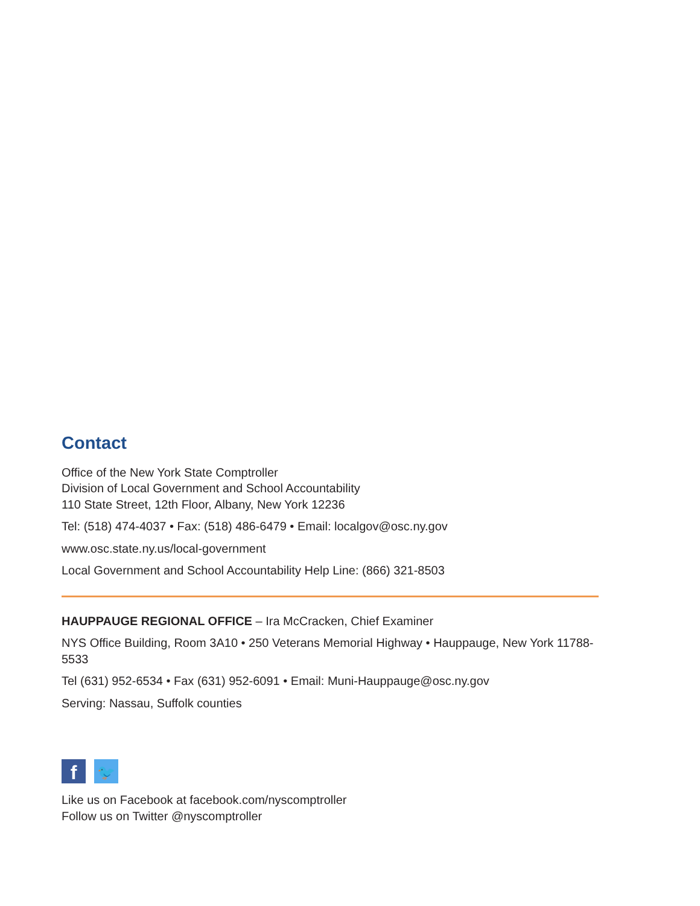Contact
Office of the New York State Comptroller
Division of Local Government and School Accountability
110 State Street, 12th Floor, Albany, New York 12236
Tel: (518) 474-4037 • Fax: (518) 486-6479 • Email: localgov@osc.ny.gov
www.osc.state.ny.us/local-government
Local Government and School Accountability Help Line: (866) 321-8503
HAUPPAUGE REGIONAL OFFICE – Ira McCracken, Chief Examiner
NYS Office Building, Room 3A10 • 250 Veterans Memorial Highway • Hauppauge, New York 11788-5533
Tel (631) 952-6534 • Fax (631) 952-6091 • Email: Muni-Hauppauge@osc.ny.gov
Serving: Nassau, Suffolk counties
f
🐦
Like us on Facebook at facebook.com/nyscomptroller
Follow us on Twitter @nyscomptroller